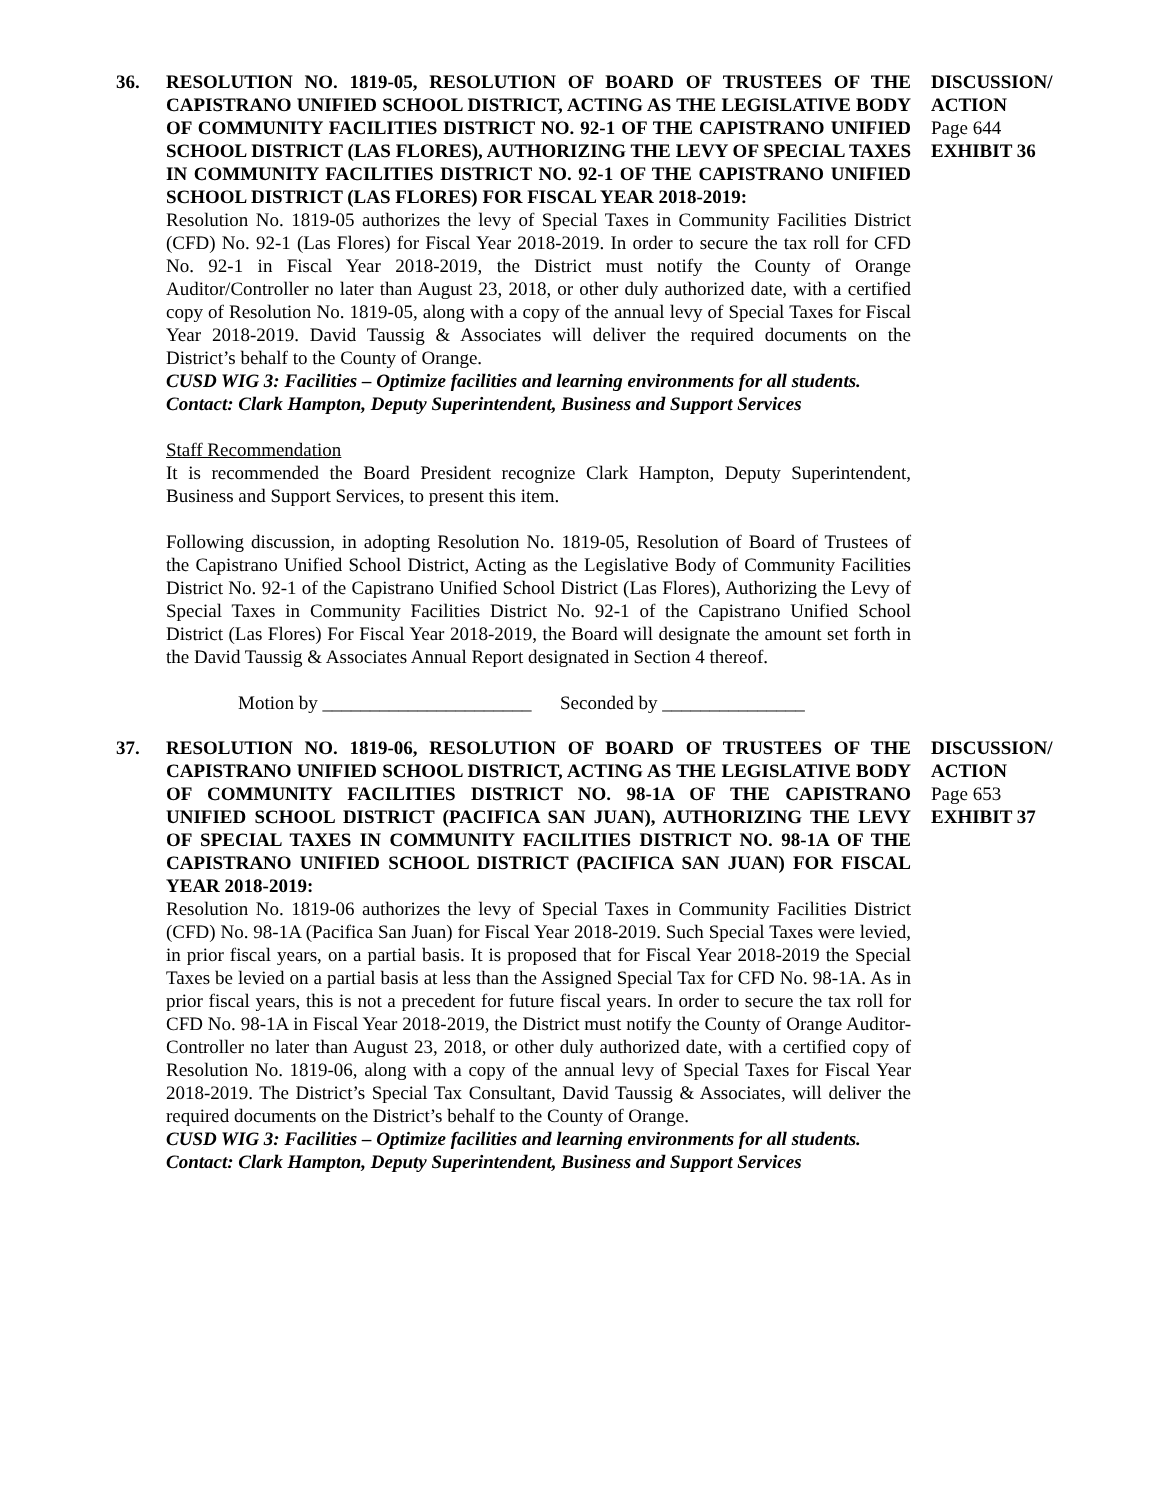36. RESOLUTION NO. 1819-05, RESOLUTION OF BOARD OF TRUSTEES OF THE CAPISTRANO UNIFIED SCHOOL DISTRICT, ACTING AS THE LEGISLATIVE BODY OF COMMUNITY FACILITIES DISTRICT NO. 92-1 OF THE CAPISTRANO UNIFIED SCHOOL DISTRICT (LAS FLORES), AUTHORIZING THE LEVY OF SPECIAL TAXES IN COMMUNITY FACILITIES DISTRICT NO. 92-1 OF THE CAPISTRANO UNIFIED SCHOOL DISTRICT (LAS FLORES) FOR FISCAL YEAR 2018-2019:
Resolution No. 1819-05 authorizes the levy of Special Taxes in Community Facilities District (CFD) No. 92-1 (Las Flores) for Fiscal Year 2018-2019. In order to secure the tax roll for CFD No. 92-1 in Fiscal Year 2018-2019, the District must notify the County of Orange Auditor/Controller no later than August 23, 2018, or other duly authorized date, with a certified copy of Resolution No. 1819-05, along with a copy of the annual levy of Special Taxes for Fiscal Year 2018-2019. David Taussig & Associates will deliver the required documents on the District’s behalf to the County of Orange.
CUSD WIG 3: Facilities – Optimize facilities and learning environments for all students.
Contact: Clark Hampton, Deputy Superintendent, Business and Support Services
Staff Recommendation
It is recommended the Board President recognize Clark Hampton, Deputy Superintendent, Business and Support Services, to present this item.
Following discussion, in adopting Resolution No. 1819-05, Resolution of Board of Trustees of the Capistrano Unified School District, Acting as the Legislative Body of Community Facilities District No. 92-1 of the Capistrano Unified School District (Las Flores), Authorizing the Levy of Special Taxes in Community Facilities District No. 92-1 of the Capistrano Unified School District (Las Flores) For Fiscal Year 2018-2019, the Board will designate the amount set forth in the David Taussig & Associates Annual Report designated in Section 4 thereof.
Motion by ______________________ Seconded by _______________
DISCUSSION/ ACTION
Page 644
EXHIBIT 36
37. RESOLUTION NO. 1819-06, RESOLUTION OF BOARD OF TRUSTEES OF THE CAPISTRANO UNIFIED SCHOOL DISTRICT, ACTING AS THE LEGISLATIVE BODY OF COMMUNITY FACILITIES DISTRICT NO. 98-1A OF THE CAPISTRANO UNIFIED SCHOOL DISTRICT (PACIFICA SAN JUAN), AUTHORIZING THE LEVY OF SPECIAL TAXES IN COMMUNITY FACILITIES DISTRICT NO. 98-1A OF THE CAPISTRANO UNIFIED SCHOOL DISTRICT (PACIFICA SAN JUAN) FOR FISCAL YEAR 2018-2019:
Resolution No. 1819-06 authorizes the levy of Special Taxes in Community Facilities District (CFD) No. 98-1A (Pacifica San Juan) for Fiscal Year 2018-2019. Such Special Taxes were levied, in prior fiscal years, on a partial basis. It is proposed that for Fiscal Year 2018-2019 the Special Taxes be levied on a partial basis at less than the Assigned Special Tax for CFD No. 98-1A. As in prior fiscal years, this is not a precedent for future fiscal years. In order to secure the tax roll for CFD No. 98-1A in Fiscal Year 2018-2019, the District must notify the County of Orange Auditor-Controller no later than August 23, 2018, or other duly authorized date, with a certified copy of Resolution No. 1819-06, along with a copy of the annual levy of Special Taxes for Fiscal Year 2018-2019. The District’s Special Tax Consultant, David Taussig & Associates, will deliver the required documents on the District’s behalf to the County of Orange.
CUSD WIG 3: Facilities – Optimize facilities and learning environments for all students.
Contact: Clark Hampton, Deputy Superintendent, Business and Support Services
DISCUSSION/ ACTION
Page 653
EXHIBIT 37